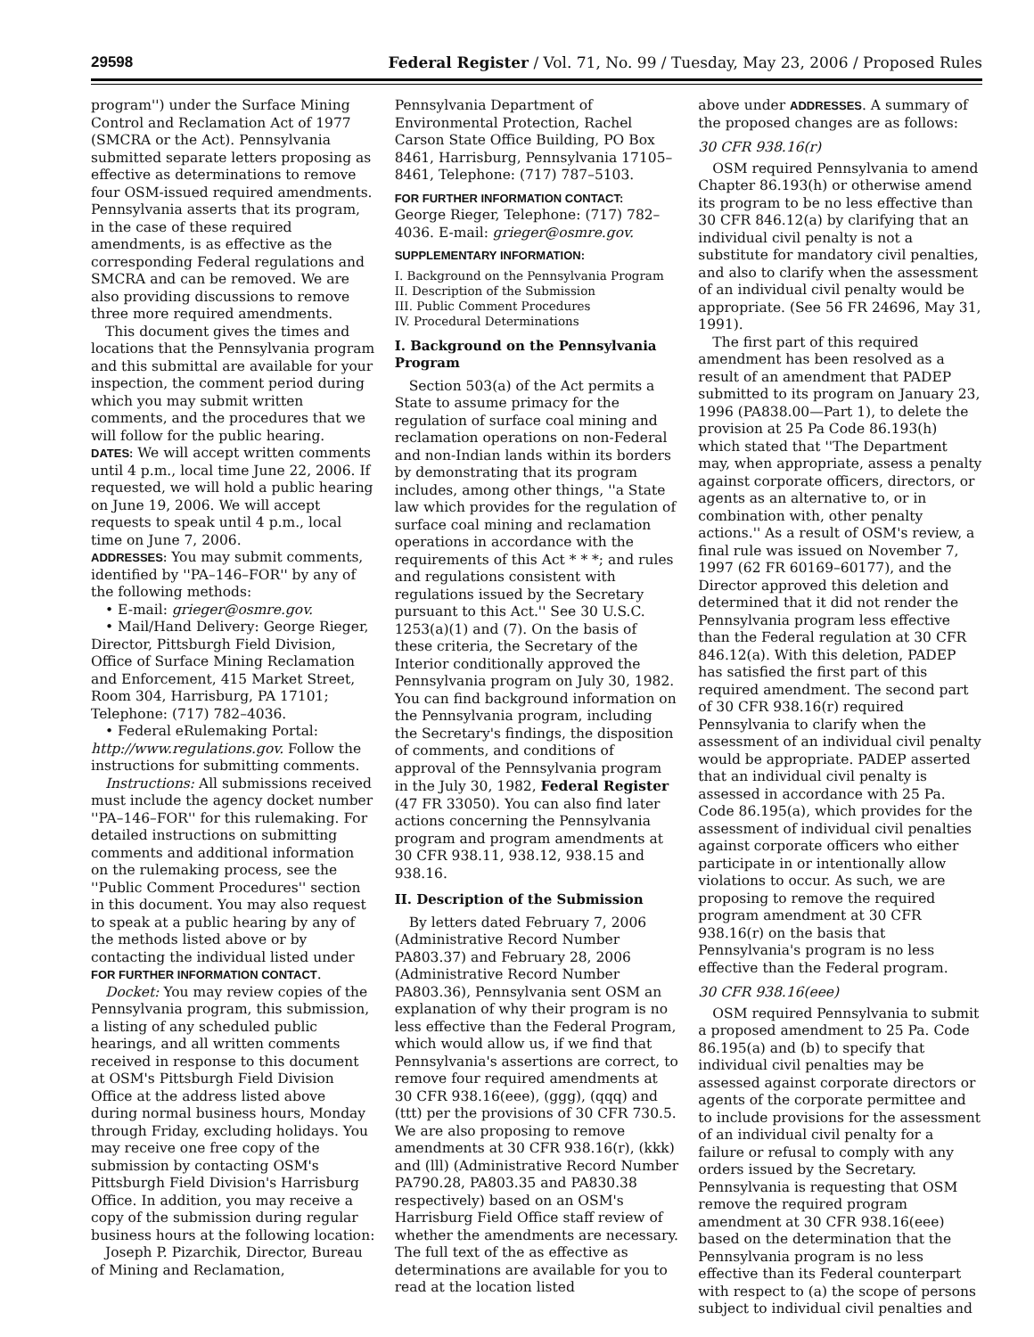29598 Federal Register / Vol. 71, No. 99 / Tuesday, May 23, 2006 / Proposed Rules
program'') under the Surface Mining Control and Reclamation Act of 1977 (SMCRA or the Act). Pennsylvania submitted separate letters proposing as effective as determinations to remove four OSM-issued required amendments. Pennsylvania asserts that its program, in the case of these required amendments, is as effective as the corresponding Federal regulations and SMCRA and can be removed. We are also providing discussions to remove three more required amendments.
This document gives the times and locations that the Pennsylvania program and this submittal are available for your inspection, the comment period during which you may submit written comments, and the procedures that we will follow for the public hearing.
DATES: We will accept written comments until 4 p.m., local time June 22, 2006. If requested, we will hold a public hearing on June 19, 2006. We will accept requests to speak until 4 p.m., local time on June 7, 2006.
ADDRESSES: You may submit comments, identified by ''PA–146–FOR'' by any of the following methods:
• E-mail: grieger@osmre.gov.
• Mail/Hand Delivery: George Rieger, Director, Pittsburgh Field Division, Office of Surface Mining Reclamation and Enforcement, 415 Market Street, Room 304, Harrisburg, PA 17101; Telephone: (717) 782–4036.
• Federal eRulemaking Portal: http://www.regulations.gov. Follow the instructions for submitting comments.
Instructions: All submissions received must include the agency docket number ''PA–146–FOR'' for this rulemaking. For detailed instructions on submitting comments and additional information on the rulemaking process, see the ''Public Comment Procedures'' section in this document. You may also request to speak at a public hearing by any of the methods listed above or by contacting the individual listed under FOR FURTHER INFORMATION CONTACT.
Docket: You may review copies of the Pennsylvania program, this submission, a listing of any scheduled public hearings, and all written comments received in response to this document at OSM's Pittsburgh Field Division Office at the address listed above during normal business hours, Monday through Friday, excluding holidays. You may receive one free copy of the submission by contacting OSM's Pittsburgh Field Division's Harrisburg Office. In addition, you may receive a copy of the submission during regular business hours at the following location:
Joseph P. Pizarchik, Director, Bureau of Mining and Reclamation,
Pennsylvania Department of Environmental Protection, Rachel Carson State Office Building, PO Box 8461, Harrisburg, Pennsylvania 17105–8461, Telephone: (717) 787–5103.
FOR FURTHER INFORMATION CONTACT: George Rieger, Telephone: (717) 782–4036. E-mail: grieger@osmre.gov.
SUPPLEMENTARY INFORMATION:
I. Background on the Pennsylvania Program
II. Description of the Submission
III. Public Comment Procedures
IV. Procedural Determinations
I. Background on the Pennsylvania Program
Section 503(a) of the Act permits a State to assume primacy for the regulation of surface coal mining and reclamation operations on non-Federal and non-Indian lands within its borders by demonstrating that its program includes, among other things, ''a State law which provides for the regulation of surface coal mining and reclamation operations in accordance with the requirements of this Act * * *; and rules and regulations consistent with regulations issued by the Secretary pursuant to this Act.'' See 30 U.S.C. 1253(a)(1) and (7). On the basis of these criteria, the Secretary of the Interior conditionally approved the Pennsylvania program on July 30, 1982. You can find background information on the Pennsylvania program, including the Secretary's findings, the disposition of comments, and conditions of approval of the Pennsylvania program in the July 30, 1982, Federal Register (47 FR 33050). You can also find later actions concerning the Pennsylvania program and program amendments at 30 CFR 938.11, 938.12, 938.15 and 938.16.
II. Description of the Submission
By letters dated February 7, 2006 (Administrative Record Number PA803.37) and February 28, 2006 (Administrative Record Number PA803.36), Pennsylvania sent OSM an explanation of why their program is no less effective than the Federal Program, which would allow us, if we find that Pennsylvania's assertions are correct, to remove four required amendments at 30 CFR 938.16(eee), (ggg), (qqq) and (ttt) per the provisions of 30 CFR 730.5. We are also proposing to remove amendments at 30 CFR 938.16(r), (kkk) and (lll) (Administrative Record Number PA790.28, PA803.35 and PA830.38 respectively) based on an OSM's Harrisburg Field Office staff review of whether the amendments are necessary. The full text of the as effective as determinations are available for you to read at the location listed
above under ADDRESSES. A summary of the proposed changes are as follows:
30 CFR 938.16(r)
OSM required Pennsylvania to amend Chapter 86.193(h) or otherwise amend its program to be no less effective than 30 CFR 846.12(a) by clarifying that an individual civil penalty is not a substitute for mandatory civil penalties, and also to clarify when the assessment of an individual civil penalty would be appropriate. (See 56 FR 24696, May 31, 1991).
The first part of this required amendment has been resolved as a result of an amendment that PADEP submitted to its program on January 23, 1996 (PA838.00—Part 1), to delete the provision at 25 Pa Code 86.193(h) which stated that ''The Department may, when appropriate, assess a penalty against corporate officers, directors, or agents as an alternative to, or in combination with, other penalty actions.'' As a result of OSM's review, a final rule was issued on November 7, 1997 (62 FR 60169–60177), and the Director approved this deletion and determined that it did not render the Pennsylvania program less effective than the Federal regulation at 30 CFR 846.12(a). With this deletion, PADEP has satisfied the first part of this required amendment. The second part of 30 CFR 938.16(r) required Pennsylvania to clarify when the assessment of an individual civil penalty would be appropriate. PADEP asserted that an individual civil penalty is assessed in accordance with 25 Pa. Code 86.195(a), which provides for the assessment of individual civil penalties against corporate officers who either participate in or intentionally allow violations to occur. As such, we are proposing to remove the required program amendment at 30 CFR 938.16(r) on the basis that Pennsylvania's program is no less effective than the Federal program.
30 CFR 938.16(eee)
OSM required Pennsylvania to submit a proposed amendment to 25 Pa. Code 86.195(a) and (b) to specify that individual civil penalties may be assessed against corporate directors or agents of the corporate permittee and to include provisions for the assessment of an individual civil penalty for a failure or refusal to comply with any orders issued by the Secretary. Pennsylvania is requesting that OSM remove the required program amendment at 30 CFR 938.16(eee) based on the determination that the Pennsylvania program is no less effective than its Federal counterpart with respect to (a) the scope of persons subject to individual civil penalties and